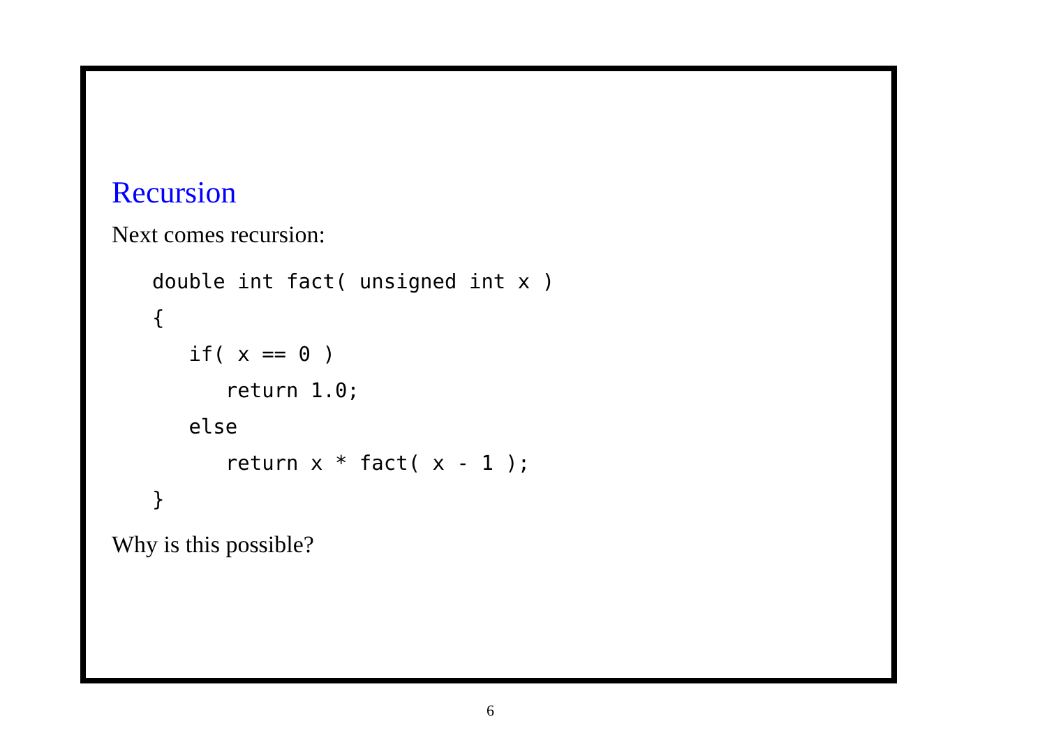Recursion
Next comes recursion:
double int fact( unsigned int x )
{
   if( x == 0 )
      return 1.0;
   else
      return x * fact( x - 1 );
}
Why is this possible?
6